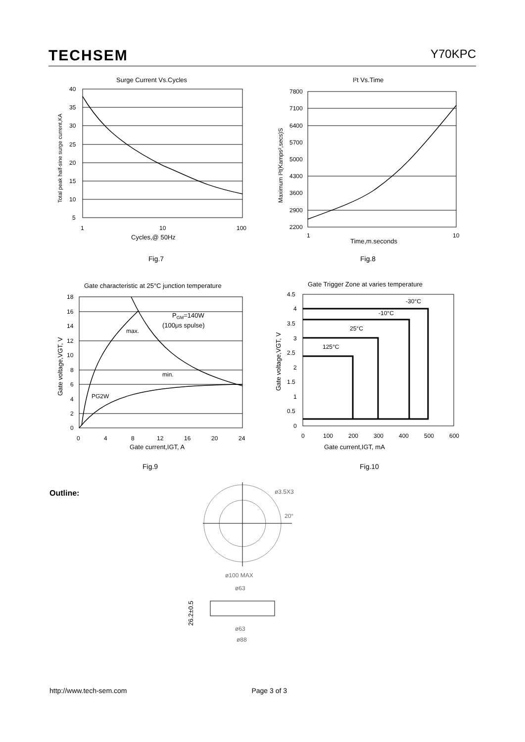TECHSEM Y70KPC
Surge Current Vs.Cycles
40
35
30
25
20
15
10
5
1
10
100
Cycles,@ 50Hz
Fig.7
Total peak half-sine surge current,KA
I²t Vs.Time
7800
7100
6400
5700
5000
4300
3600
2900
2200
1
10
Time,m.seconds
Fig.8
Maximum I²t(Kamps²,secs)S
Gate characteristic at 25°C junction temperature
PGM=140W
(100μs spulse)
max.
min.
PG2W
18
16
14
12
10
8
6
4
2
0
0
4
8
12
16
20
24
Gate current,IGT, A
Fig.9
Gate voltage,VGT, V
Gate Trigger Zone at varies temperature
-30°C
-10°C
25°C
125°C
4.5
4
3.5
3
2.5
2
1.5
1
0.5
0
0
100
200
300
400
500
600
Gate current,IGT, mA
Fig.10
Gate voltage,VGT, V
Outline:
ø3.5X3
20°
ø100 MAX
ø63
ø63
ø88
26.2±0.5
http://www.tech-sem.com Page 3 of 3